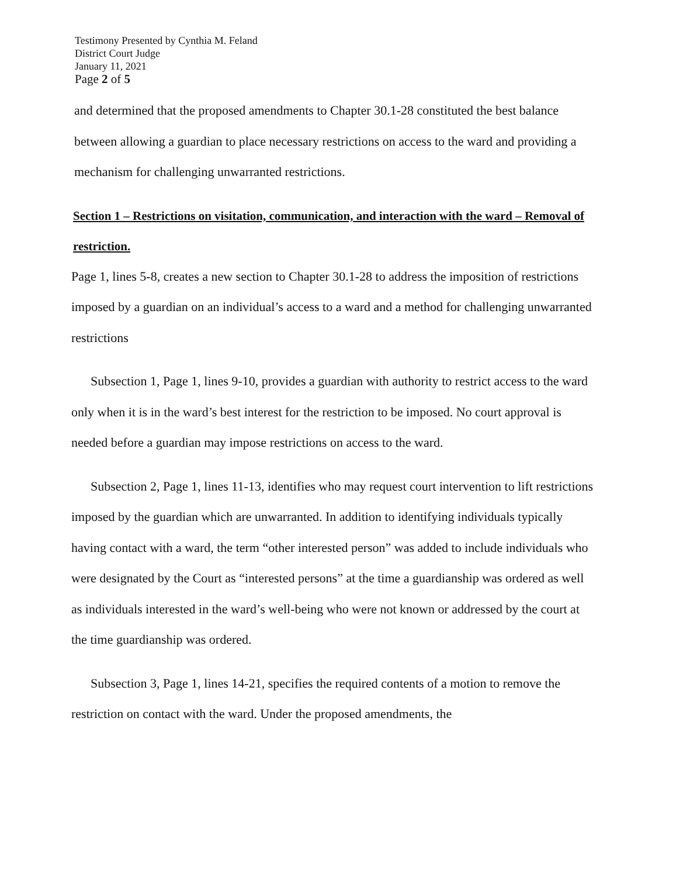Testimony Presented by Cynthia M. Feland
District Court Judge
January 11, 2021
Page 2 of 5
and determined that the proposed amendments to Chapter 30.1-28 constituted the best balance between allowing a guardian to place necessary restrictions on access to the ward and providing a mechanism for challenging unwarranted restrictions.
Section 1 – Restrictions on visitation, communication, and interaction with the ward – Removal of restriction.
Page 1, lines 5-8, creates a new section to Chapter 30.1-28 to address the imposition of restrictions imposed by a guardian on an individual’s access to a ward and a method for challenging unwarranted restrictions
Subsection 1, Page 1, lines 9-10, provides a guardian with authority to restrict access to the ward only when it is in the ward’s best interest for the restriction to be imposed. No court approval is needed before a guardian may impose restrictions on access to the ward.
Subsection 2, Page 1, lines 11-13, identifies who may request court intervention to lift restrictions imposed by the guardian which are unwarranted. In addition to identifying individuals typically having contact with a ward, the term “other interested person” was added to include individuals who were designated by the Court as “interested persons” at the time a guardianship was ordered as well as individuals interested in the ward’s well-being who were not known or addressed by the court at the time guardianship was ordered.
Subsection 3, Page 1, lines 14-21, specifies the required contents of a motion to remove the restriction on contact with the ward. Under the proposed amendments, the